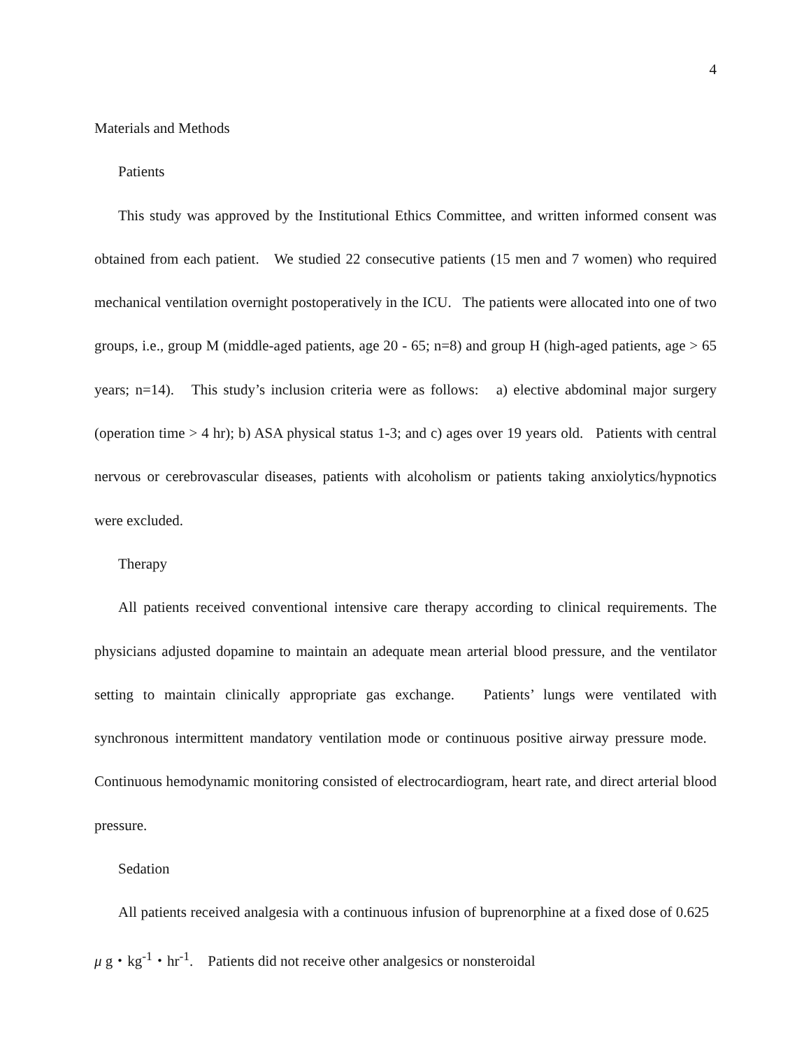4
Materials and Methods
Patients
This study was approved by the Institutional Ethics Committee, and written informed consent was obtained from each patient. We studied 22 consecutive patients (15 men and 7 women) who required mechanical ventilation overnight postoperatively in the ICU. The patients were allocated into one of two groups, i.e., group M (middle-aged patients, age 20 - 65; n=8) and group H (high-aged patients, age > 65 years; n=14). This study’s inclusion criteria were as follows: a) elective abdominal major surgery (operation time > 4 hr); b) ASA physical status 1-3; and c) ages over 19 years old. Patients with central nervous or cerebrovascular diseases, patients with alcoholism or patients taking anxiolytics/hypnotics were excluded.
Therapy
All patients received conventional intensive care therapy according to clinical requirements. The physicians adjusted dopamine to maintain an adequate mean arterial blood pressure, and the ventilator setting to maintain clinically appropriate gas exchange. Patients’ lungs were ventilated with synchronous intermittent mandatory ventilation mode or continuous positive airway pressure mode. Continuous hemodynamic monitoring consisted of electrocardiogram, heart rate, and direct arterial blood pressure.
Sedation
All patients received analgesia with a continuous infusion of buprenorphine at a fixed dose of 0.625 μ g・kg<sup>-1</sup>・hr<sup>-1</sup>. Patients did not receive other analgesics or nonsteroidal